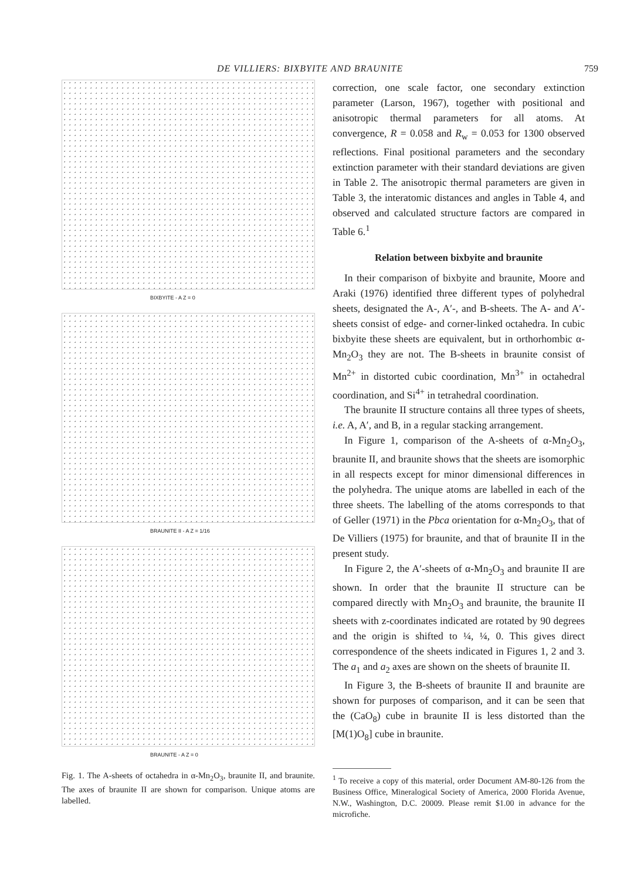DE VILLIERS: BIXBYITE AND BRAUNITE 759
BIXBYITE - A Z = 0
BRAUNITE II - A Z = 1/16
BRAUNITE - A Z = 0
Fig. 1. The A-sheets of octahedra in α-Mn<sub>2</sub>O<sub>3</sub>, braunite II, and braunite. The axes of braunite II are shown for comparison. Unique atoms are labelled.
correction, one scale factor, one secondary extinction parameter (Larson, 1967), together with positional and anisotropic thermal parameters for all atoms. At convergence, R = 0.058 and R<sub>w</sub> = 0.053 for 1300 observed reflections. Final positional parameters and the secondary extinction parameter with their standard deviations are given in Table 2. The anisotropic thermal parameters are given in Table 3, the interatomic distances and angles in Table 4, and observed and calculated structure factors are compared in Table 6.<sup>1</sup>
Relation between bixbyite and braunite
In their comparison of bixbyite and braunite, Moore and Araki (1976) identified three different types of polyhedral sheets, designated the A-, A′-, and B-sheets. The A- and A′-sheets consist of edge- and corner-linked octahedra. In cubic bixbyite these sheets are equivalent, but in orthorhombic α-Mn<sub>2</sub>O<sub>3</sub> they are not. The B-sheets in braunite consist of Mn<sup>2+</sup> in distorted cubic coordination, Mn<sup>3+</sup> in octahedral coordination, and Si<sup>4+</sup> in tetrahedral coordination.
The braunite II structure contains all three types of sheets, i.e. A, A′, and B, in a regular stacking arrangement.
In Figure 1, comparison of the A-sheets of α-Mn<sub>2</sub>O<sub>3</sub>, braunite II, and braunite shows that the sheets are isomorphic in all respects except for minor dimensional differences in the polyhedra. The unique atoms are labelled in each of the three sheets. The labelling of the atoms corresponds to that of Geller (1971) in the Pbca orientation for α-Mn<sub>2</sub>O<sub>3</sub>, that of De Villiers (1975) for braunite, and that of braunite II in the present study.
In Figure 2, the A′-sheets of α-Mn<sub>2</sub>O<sub>3</sub> and braunite II are shown. In order that the braunite II structure can be compared directly with Mn<sub>2</sub>O<sub>3</sub> and braunite, the braunite II sheets with z-coordinates indicated are rotated by 90 degrees and the origin is shifted to ¼, ¼, 0. This gives direct correspondence of the sheets indicated in Figures 1, 2 and 3. The a<sub>1</sub> and a<sub>2</sub> axes are shown on the sheets of braunite II.
In Figure 3, the B-sheets of braunite II and braunite are shown for purposes of comparison, and it can be seen that the (CaO<sub>8</sub>) cube in braunite II is less distorted than the [M(1)O<sub>8</sub>] cube in braunite.
<sup>1</sup> To receive a copy of this material, order Document AM-80-126 from the Business Office, Mineralogical Society of America, 2000 Florida Avenue, N.W., Washington, D.C. 20009. Please remit $1.00 in advance for the microfiche.